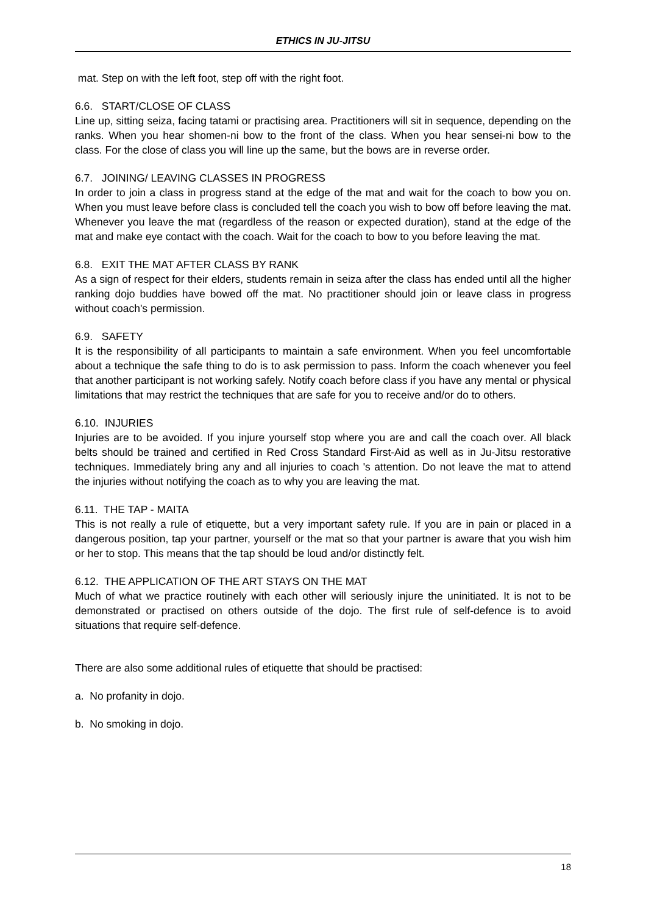ETHICS IN JU-JITSU
mat. Step on with the left foot, step off with the right foot.
6.6. START/CLOSE OF CLASS
Line up, sitting seiza, facing tatami or practising area. Practitioners will sit in sequence, depending on the ranks. When you hear shomen-ni bow to the front of the class. When you hear sensei-ni bow to the class. For the close of class you will line up the same, but the bows are in reverse order.
6.7. JOINING/ LEAVING CLASSES IN PROGRESS
In order to join a class in progress stand at the edge of the mat and wait for the coach to bow you on. When you must leave before class is concluded tell the coach you wish to bow off before leaving the mat. Whenever you leave the mat (regardless of the reason or expected duration), stand at the edge of the mat and make eye contact with the coach. Wait for the coach to bow to you before leaving the mat.
6.8. EXIT THE MAT AFTER CLASS BY RANK
As a sign of respect for their elders, students remain in seiza after the class has ended until all the higher ranking dojo buddies have bowed off the mat. No practitioner should join or leave class in progress without coach's permission.
6.9. SAFETY
It is the responsibility of all participants to maintain a safe environment. When you feel uncomfortable about a technique the safe thing to do is to ask permission to pass. Inform the coach whenever you feel that another participant is not working safely. Notify coach before class if you have any mental or physical limitations that may restrict the techniques that are safe for you to receive and/or do to others.
6.10. INJURIES
Injuries are to be avoided. If you injure yourself stop where you are and call the coach over. All black belts should be trained and certified in Red Cross Standard First-Aid as well as in Ju-Jitsu restorative techniques. Immediately bring any and all injuries to coach 's attention. Do not leave the mat to attend the injuries without notifying the coach as to why you are leaving the mat.
6.11. THE TAP - MAITA
This is not really a rule of etiquette, but a very important safety rule. If you are in pain or placed in a dangerous position, tap your partner, yourself or the mat so that your partner is aware that you wish him or her to stop. This means that the tap should be loud and/or distinctly felt.
6.12. THE APPLICATION OF THE ART STAYS ON THE MAT
Much of what we practice routinely with each other will seriously injure the uninitiated. It is not to be demonstrated or practised on others outside of the dojo. The first rule of self-defence is to avoid situations that require self-defence.
There are also some additional rules of etiquette that should be practised:
a. No profanity in dojo.
b. No smoking in dojo.
18